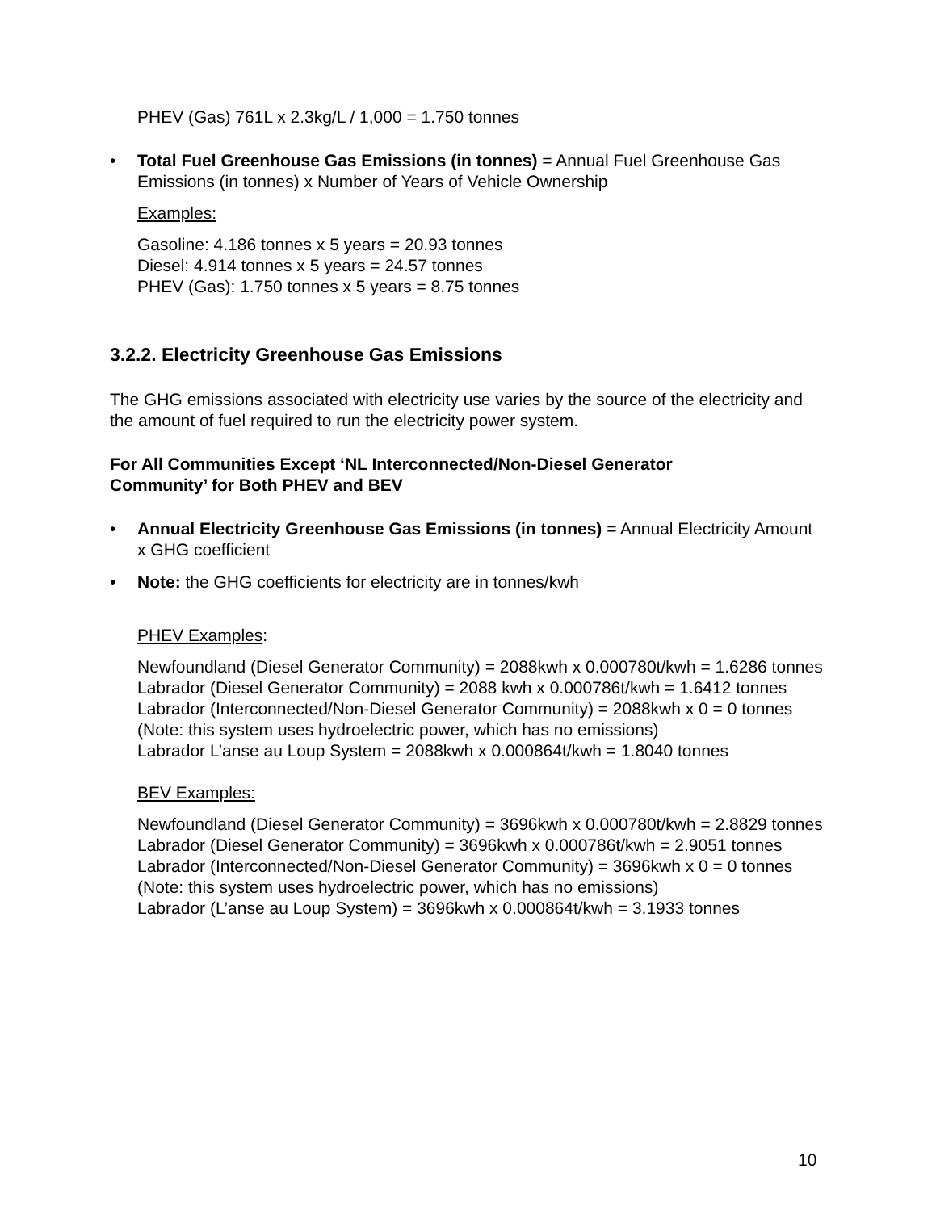PHEV (Gas) 761L x 2.3kg/L / 1,000 = 1.750 tonnes
• Total Fuel Greenhouse Gas Emissions (in tonnes) = Annual Fuel Greenhouse Gas Emissions (in tonnes) x Number of Years of Vehicle Ownership
Examples:
Gasoline: 4.186 tonnes x 5 years = 20.93 tonnes
Diesel: 4.914 tonnes x 5 years = 24.57 tonnes
PHEV (Gas): 1.750 tonnes x 5 years = 8.75 tonnes
3.2.2. Electricity Greenhouse Gas Emissions
The GHG emissions associated with electricity use varies by the source of the electricity and the amount of fuel required to run the electricity power system.
For All Communities Except ‘NL Interconnected/Non-Diesel Generator
Community’ for Both PHEV and BEV
• Annual Electricity Greenhouse Gas Emissions (in tonnes) = Annual Electricity Amount x GHG coefficient
• Note: the GHG coefficients for electricity are in tonnes/kwh
PHEV Examples:
Newfoundland (Diesel Generator Community) = 2088kwh x 0.000780t/kwh = 1.6286 tonnes
Labrador (Diesel Generator Community) = 2088 kwh x 0.000786t/kwh = 1.6412 tonnes
Labrador (Interconnected/Non-Diesel Generator Community) = 2088kwh x 0 = 0 tonnes (Note: this system uses hydroelectric power, which has no emissions)
Labrador L’anse au Loup System = 2088kwh x 0.000864t/kwh = 1.8040 tonnes
BEV Examples:
Newfoundland (Diesel Generator Community) = 3696kwh x 0.000780t/kwh = 2.8829 tonnes
Labrador (Diesel Generator Community) = 3696kwh x 0.000786t/kwh = 2.9051 tonnes
Labrador (Interconnected/Non-Diesel Generator Community) = 3696kwh x 0 = 0 tonnes (Note: this system uses hydroelectric power, which has no emissions)
Labrador (L’anse au Loup System) = 3696kwh x 0.000864t/kwh = 3.1933 tonnes
10